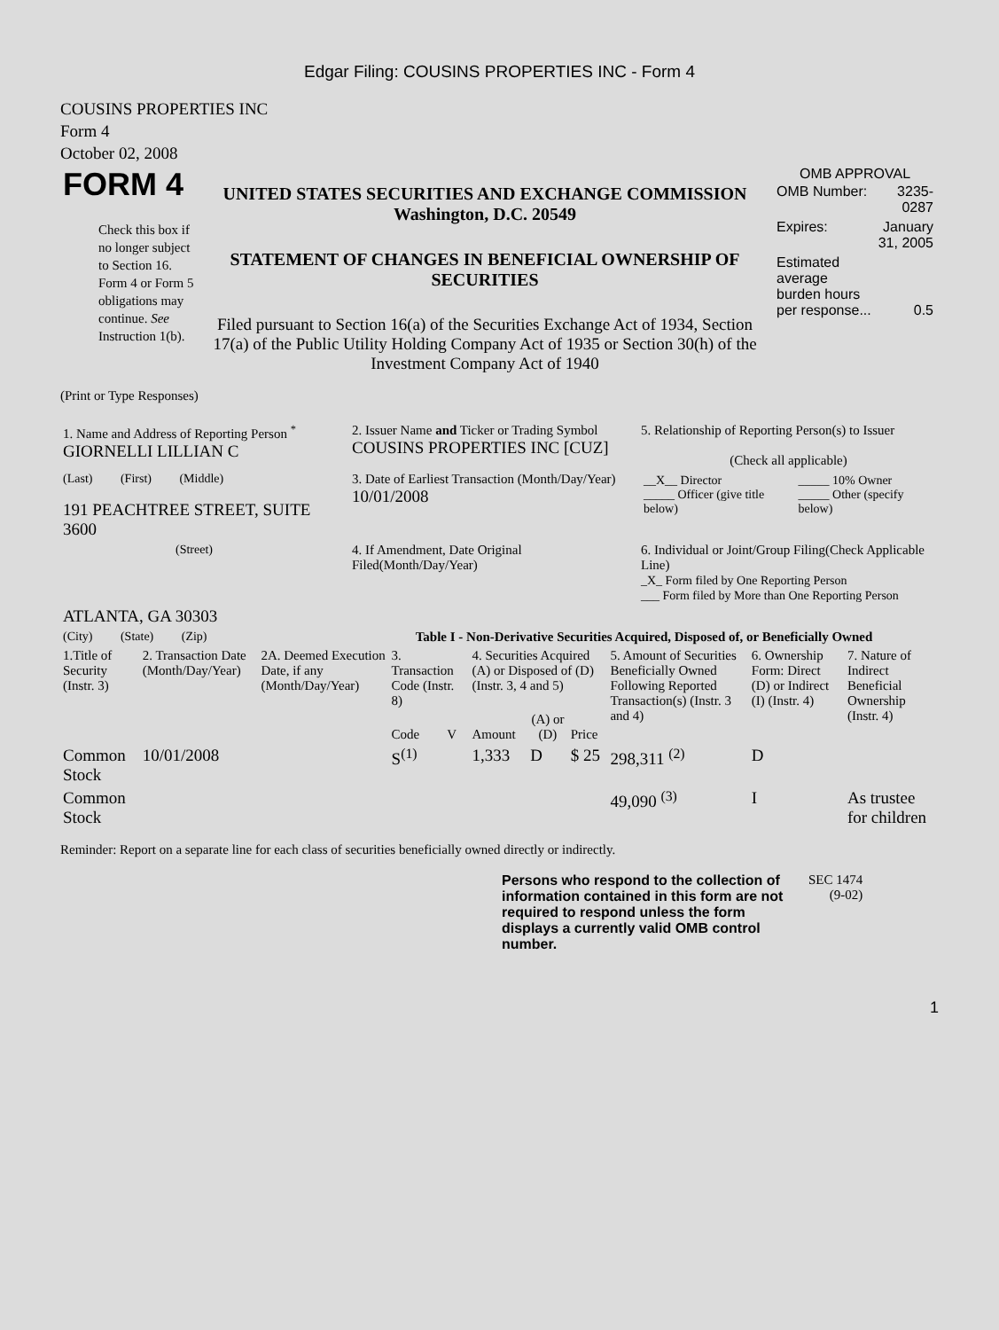Edgar Filing: COUSINS PROPERTIES INC - Form 4
COUSINS PROPERTIES INC
Form 4
October 02, 2008
| FORM 4 Check this box if no longer subject to Section 16. Form 4 or Form 5 obligations may continue. See Instruction 1(b). | UNITED STATES SECURITIES AND EXCHANGE COMMISSION Washington, D.C. 20549 STATEMENT OF CHANGES IN BENEFICIAL OWNERSHIP OF SECURITIES Filed pursuant to Section 16(a) of the Securities Exchange Act of 1934, Section 17(a) of the Public Utility Holding Company Act of 1935 or Section 30(h) of the Investment Company Act of 1940 | OMB APPROVAL / OMB Number: / 3235-0287 / / Expires: / January 31, 2005 / / Estimated average burden hours per response... / 0.5 / |
(Print or Type Responses)
| 1. Name and Address of Reporting Person <sup>*</sup> GIORNELLI LILLIAN C | 2. Issuer Name and Ticker or Trading Symbol COUSINS PROPERTIES INC [CUZ] | 5. Relationship of Reporting Person(s) to Issuer (Check all applicable) |
| (Last) (First) (Middle) 191 PEACHTREE STREET, SUITE 3600 | 3. Date of Earliest Transaction (Month/Day/Year) 10/01/2008 | / __X__ Director _____ Officer (give title below) / _____ 10% Owner _____ Other (specify below) / |
| (Street) | 4. If Amendment, Date Original Filed(Month/Day/Year) | 6. Individual or Joint/Group Filing(Check Applicable Line) _X_ Form filed by One Reporting Person ___ Form filed by More than One Reporting Person |
| ATLANTA, GA 30303 | | |
| (City) (State) (Zip) | Table I - Non-Derivative Securities Acquired, Disposed of, or Beneficially Owned | |
| 1.Title of Security (Instr. 3) | 2. Transaction Date (Month/Day/Year) | 2A. Deemed Execution Date, if any (Month/Day/Year) | 3. Transaction Code (Instr. 8) | | 4. Securities Acquired (A) or Disposed of (D) (Instr. 3, 4 and 5) | | | 5. Amount of Securities Beneficially Owned Following Reported Transaction(s) (Instr. 3 and 4) | 6. Ownership Form: Direct (D) or Indirect (I) (Instr. 4) | 7. Nature of Indirect Beneficial Ownership (Instr. 4) |
| --- | --- | --- | --- | --- | --- | --- | --- | --- | --- | --- |
| | | | Code | V | Amount | (A) or (D) | Price | | | |
| Common Stock | 10/01/2008 | | S<sup>(1)</sup> | | 1,333 | D | $ 25 | 298,311 <sup>(2)</sup> | D | |
| Common Stock | | | | | | | | 49,090 <sup>(3)</sup> | I | As trustee for children |
Reminder: Report on a separate line for each class of securities beneficially owned directly or indirectly.
| Persons who respond to the collection of information contained in this form are not required to respond unless the form displays a currently valid OMB control number. | SEC 1474 (9-02) |
1